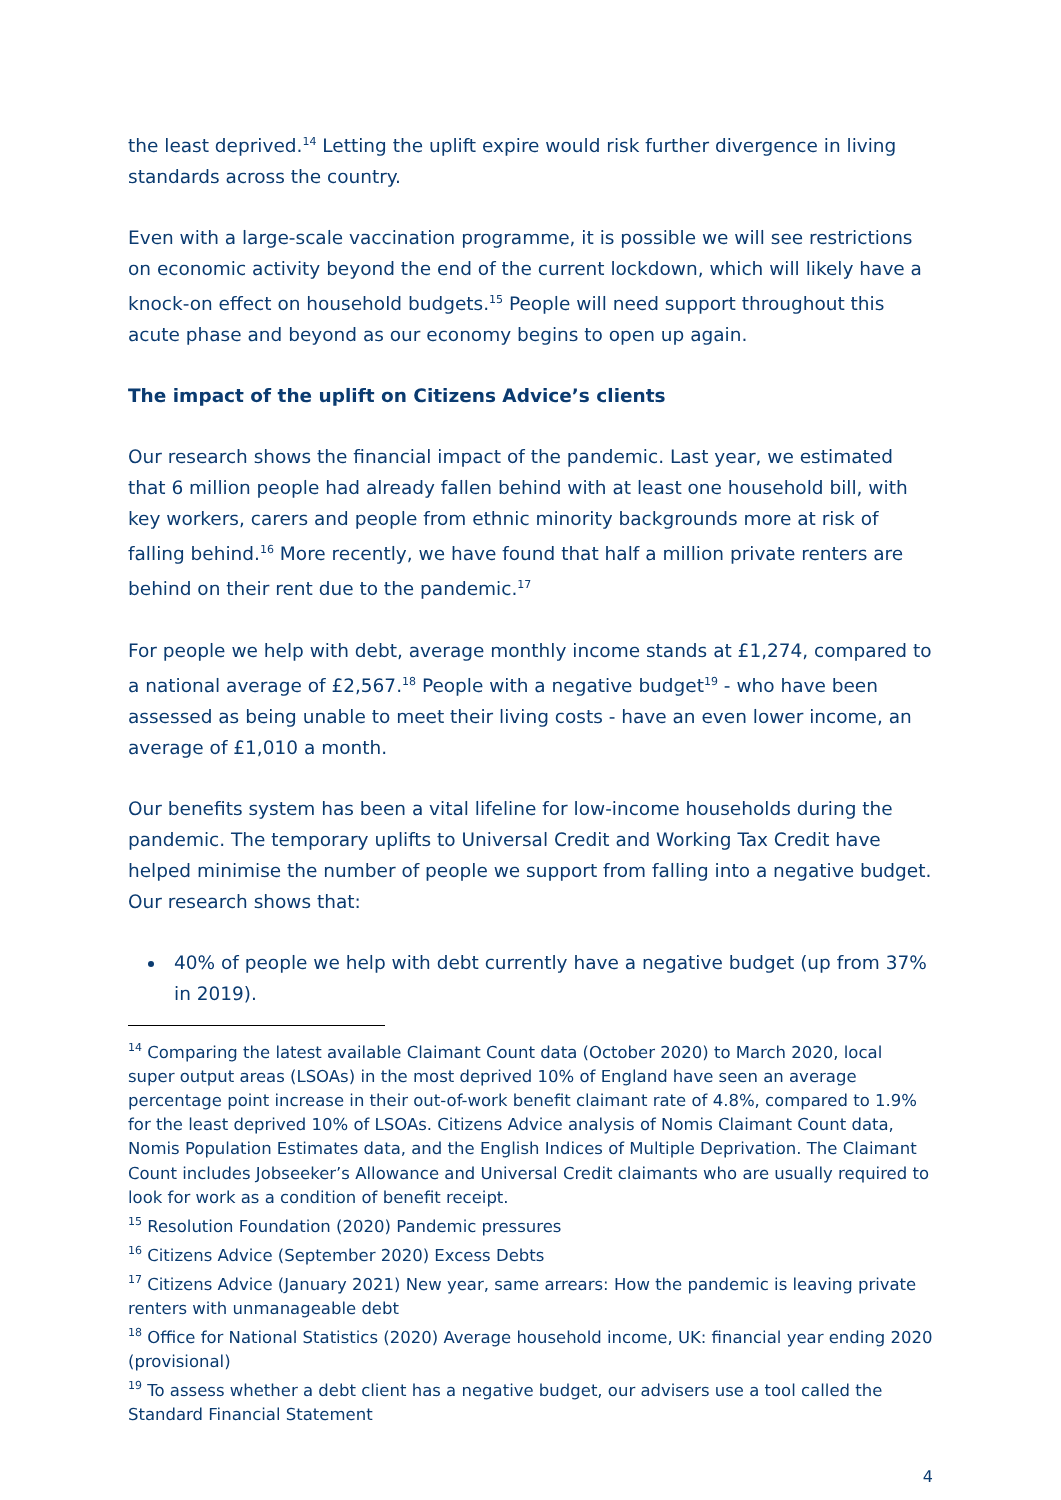the least deprived.<sup>14</sup> Letting the uplift expire would risk further divergence in living standards across the country.
Even with a large-scale vaccination programme, it is possible we will see restrictions on economic activity beyond the end of the current lockdown, which will likely have a knock-on effect on household budgets.<sup>15</sup> People will need support throughout this acute phase and beyond as our economy begins to open up again.
The impact of the uplift on Citizens Advice’s clients
Our research shows the financial impact of the pandemic. Last year, we estimated that 6 million people had already fallen behind with at least one household bill, with key workers, carers and people from ethnic minority backgrounds more at risk of falling behind.<sup>16</sup> More recently, we have found that half a million private renters are behind on their rent due to the pandemic.<sup>17</sup>
For people we help with debt, average monthly income stands at £1,274, compared to a national average of £2,567.<sup>18</sup> People with a negative budget<sup>19</sup> - who have been assessed as being unable to meet their living costs - have an even lower income, an average of £1,010 a month.
Our benefits system has been a vital lifeline for low-income households during the pandemic. The temporary uplifts to Universal Credit and Working Tax Credit have helped minimise the number of people we support from falling into a negative budget. Our research shows that:
40% of people we help with debt currently have a negative budget (up from 37% in 2019).
<sup>14</sup> Comparing the latest available Claimant Count data (October 2020) to March 2020, local super output areas (LSOAs) in the most deprived 10% of England have seen an average percentage point increase in their out-of-work benefit claimant rate of 4.8%, compared to 1.9% for the least deprived 10% of LSOAs. Citizens Advice analysis of Nomis Claimant Count data, Nomis Population Estimates data, and the English Indices of Multiple Deprivation. The Claimant Count includes Jobseeker’s Allowance and Universal Credit claimants who are usually required to look for work as a condition of benefit receipt.
<sup>15</sup> Resolution Foundation (2020) Pandemic pressures
<sup>16</sup> Citizens Advice (September 2020) Excess Debts
<sup>17</sup> Citizens Advice (January 2021) New year, same arrears: How the pandemic is leaving private renters with unmanageable debt
<sup>18</sup> Office for National Statistics (2020) Average household income, UK: financial year ending 2020 (provisional)
<sup>19</sup> To assess whether a debt client has a negative budget, our advisers use a tool called the Standard Financial Statement
4